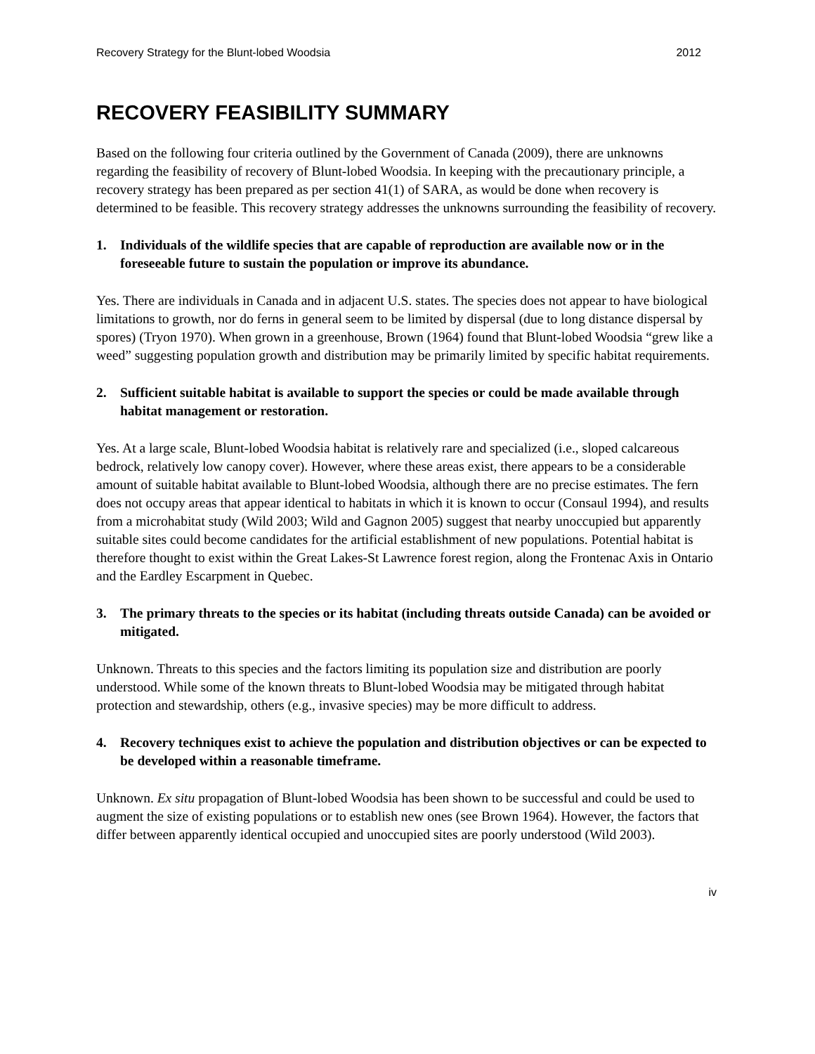Recovery Strategy for the Blunt-lobed Woodsia 2012
RECOVERY FEASIBILITY SUMMARY
Based on the following four criteria outlined by the Government of Canada (2009), there are unknowns regarding the feasibility of recovery of Blunt-lobed Woodsia. In keeping with the precautionary principle, a recovery strategy has been prepared as per section 41(1) of SARA, as would be done when recovery is determined to be feasible. This recovery strategy addresses the unknowns surrounding the feasibility of recovery.
1. Individuals of the wildlife species that are capable of reproduction are available now or in the foreseeable future to sustain the population or improve its abundance.
Yes. There are individuals in Canada and in adjacent U.S. states. The species does not appear to have biological limitations to growth, nor do ferns in general seem to be limited by dispersal (due to long distance dispersal by spores) (Tryon 1970). When grown in a greenhouse, Brown (1964) found that Blunt-lobed Woodsia “grew like a weed” suggesting population growth and distribution may be primarily limited by specific habitat requirements.
2. Sufficient suitable habitat is available to support the species or could be made available through habitat management or restoration.
Yes. At a large scale, Blunt-lobed Woodsia habitat is relatively rare and specialized (i.e., sloped calcareous bedrock, relatively low canopy cover). However, where these areas exist, there appears to be a considerable amount of suitable habitat available to Blunt-lobed Woodsia, although there are no precise estimates. The fern does not occupy areas that appear identical to habitats in which it is known to occur (Consaul 1994), and results from a microhabitat study (Wild 2003; Wild and Gagnon 2005) suggest that nearby unoccupied but apparently suitable sites could become candidates for the artificial establishment of new populations. Potential habitat is therefore thought to exist within the Great Lakes-St Lawrence forest region, along the Frontenac Axis in Ontario and the Eardley Escarpment in Quebec.
3. The primary threats to the species or its habitat (including threats outside Canada) can be avoided or mitigated.
Unknown. Threats to this species and the factors limiting its population size and distribution are poorly understood. While some of the known threats to Blunt-lobed Woodsia may be mitigated through habitat protection and stewardship, others (e.g., invasive species) may be more difficult to address.
4. Recovery techniques exist to achieve the population and distribution objectives or can be expected to be developed within a reasonable timeframe.
Unknown. Ex situ propagation of Blunt-lobed Woodsia has been shown to be successful and could be used to augment the size of existing populations or to establish new ones (see Brown 1964). However, the factors that differ between apparently identical occupied and unoccupied sites are poorly understood (Wild 2003).
iv